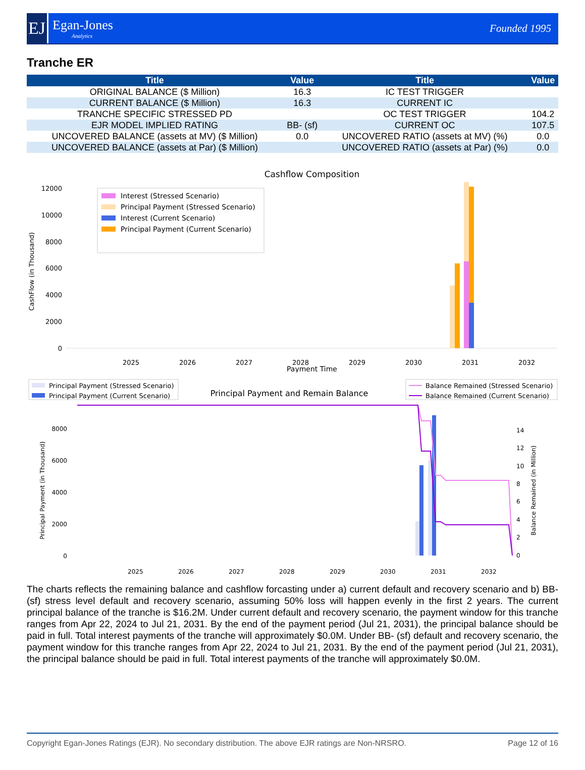EJ
Egan-Jones
Analytics
Founded 1995
Tranche ER
| Title | Value | Title | Value |
| --- | --- | --- | --- |
| ORIGINAL BALANCE ($ Million) | 16.3 | IC TEST TRIGGER | |
| CURRENT BALANCE ($ Million) | 16.3 | CURRENT IC | |
| TRANCHE SPECIFIC STRESSED PD | | OC TEST TRIGGER | 104.2 |
| EJR MODEL IMPLIED RATING | BB- (sf) | CURRENT OC | 107.5 |
| UNCOVERED BALANCE (assets at MV) ($ Million) | 0.0 | UNCOVERED RATIO (assets at MV) (%) | 0.0 |
| UNCOVERED BALANCE (assets at Par) ($ Million) | | UNCOVERED RATIO (assets at Par) (%) | 0.0 |
Cashflow Composition
12000
10000
8000
6000
4000
2000
0
CashFlow (in Thousand)
Interest (Stressed Scenario)
Principal Payment (Stressed Scenario)
Interest (Current Scenario)
Principal Payment (Current Scenario)
2025
2026
2027
2028
2029
2030
2031
2032
Payment Time
Principal Payment (Stressed Scenario)
Principal Payment (Current Scenario)
Principal Payment and Remain Balance
Balance Remained (Stressed Scenario)
Balance Remained (Current Scenario)
8000
6000
4000
2000
0
Principal Payment (in Thousand)
14
12
10
8
6
4
2
0
Balance Remained (in Million)
2025
2026
2027
2028
2029
2030
2031
2032
The charts reflects the remaining balance and cashflow forcasting under a) current default and recovery scenario and b) BB- (sf) stress level default and recovery scenario, assuming 50% loss will happen evenly in the first 2 years. The current principal balance of the tranche is $16.2M. Under current default and recovery scenario, the payment window for this tranche ranges from Apr 22, 2024 to Jul 21, 2031. By the end of the payment period (Jul 21, 2031), the principal balance should be paid in full. Total interest payments of the tranche will approximately $0.0M. Under BB- (sf) default and recovery scenario, the payment window for this tranche ranges from Apr 22, 2024 to Jul 21, 2031. By the end of the payment period (Jul 21, 2031), the principal balance should be paid in full. Total interest payments of the tranche will approximately $0.0M.
Copyright Egan-Jones Ratings (EJR). No secondary distribution. The above EJR ratings are Non-NRSRO. Page 12 of 16